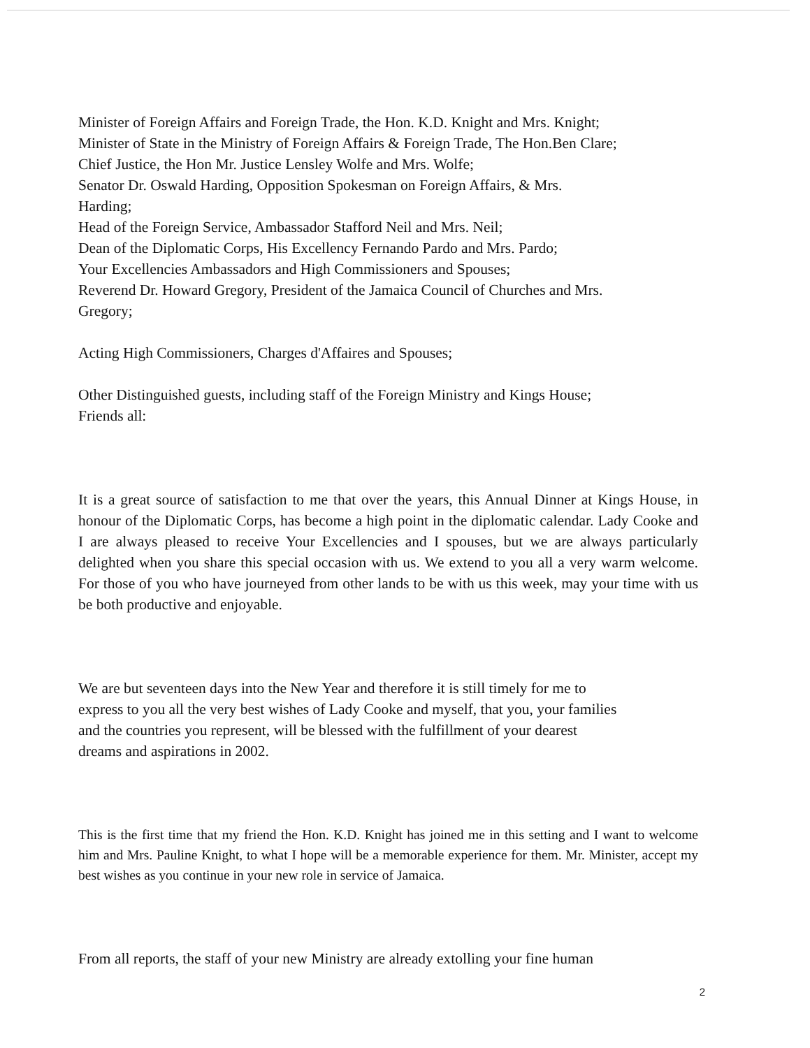Minister of Foreign Affairs and Foreign Trade, the Hon. K.D. Knight and Mrs. Knight;
Minister of State in the Ministry of Foreign Affairs & Foreign Trade, The Hon.Ben Clare;
Chief Justice, the Hon Mr. Justice Lensley Wolfe and Mrs. Wolfe;
Senator Dr. Oswald Harding, Opposition Spokesman on Foreign Affairs, & Mrs.
Harding;
Head of the Foreign Service, Ambassador Stafford Neil and Mrs. Neil;
Dean of the Diplomatic Corps, His Excellency Fernando Pardo and Mrs. Pardo;
Your Excellencies Ambassadors and High Commissioners and Spouses;
Reverend Dr. Howard Gregory, President of the Jamaica Council of Churches and Mrs.
Gregory;
Acting High Commissioners, Charges d'Affaires and Spouses;
Other Distinguished guests, including staff of the Foreign Ministry and Kings House;
Friends all:
It is a great source of satisfaction to me that over the years, this Annual Dinner at Kings House, in honour of the Diplomatic Corps, has become a high point in the diplomatic calendar. Lady Cooke and I are always pleased to receive Your Excellencies and I spouses, but we are always particularly delighted when you share this special occasion with us. We extend to you all a very warm welcome. For those of you who have journeyed from other lands to be with us this week, may your time with us be both productive and enjoyable.
We are but seventeen days into the New Year and therefore it is still timely for me to
express to you all the very best wishes of Lady Cooke and myself, that you, your families
and the countries you represent, will be blessed with the fulfillment of your dearest
dreams and aspirations in 2002.
This is the first time that my friend the Hon. K.D. Knight has joined me in this setting and I want to welcome him and Mrs. Pauline Knight, to what I hope will be a memorable experience for them. Mr. Minister, accept my best wishes as you continue in your new role in service of Jamaica.
From all reports, the staff of your new Ministry are already extolling your fine human
2